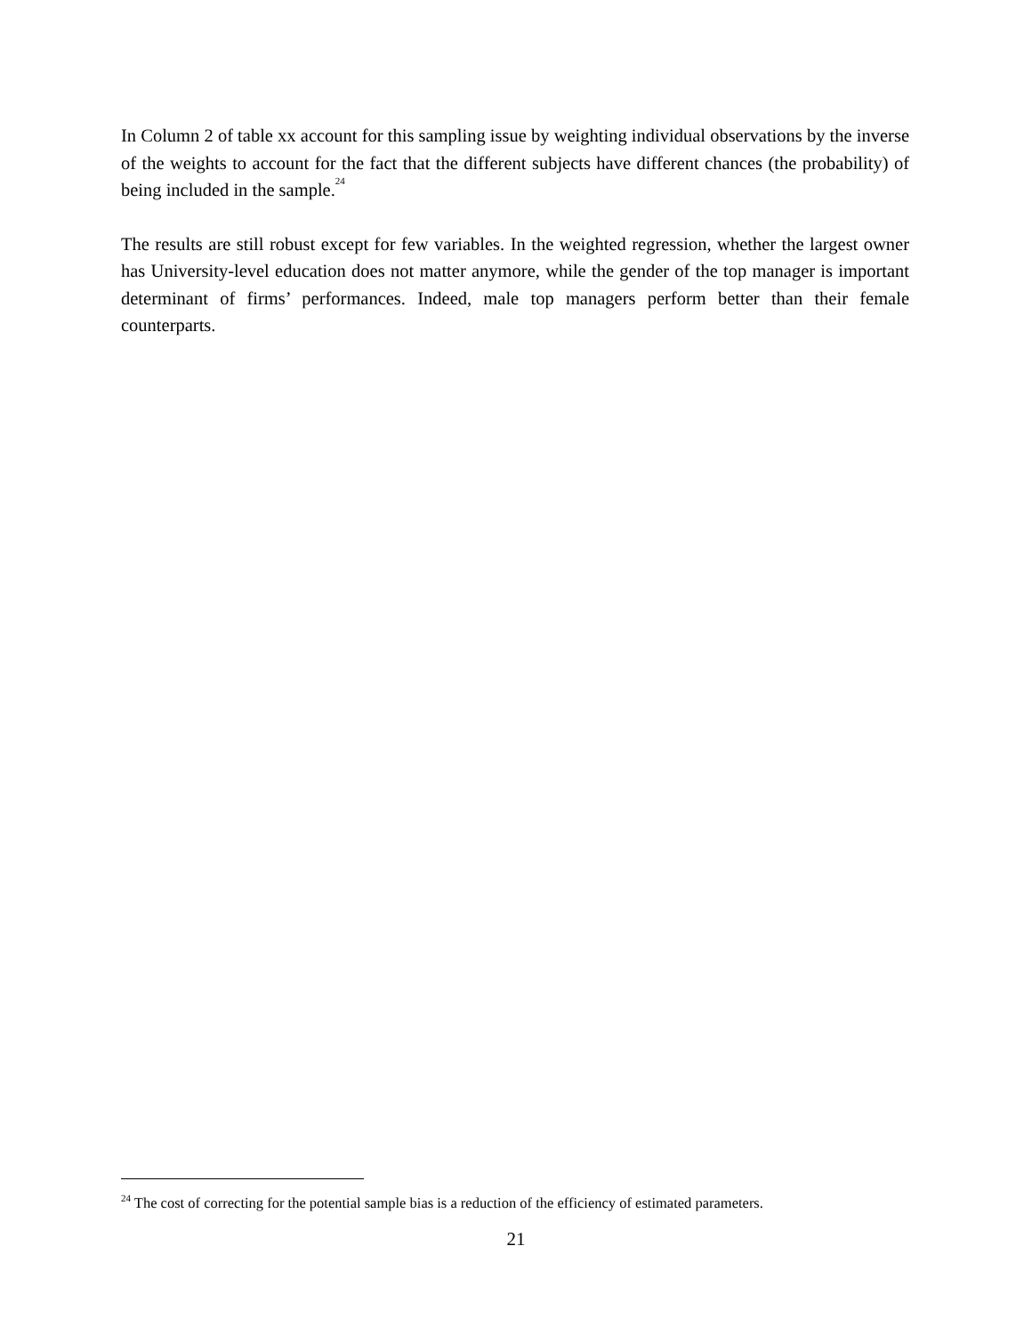In Column 2 of table xx account for this sampling issue by weighting individual observations by the inverse of the weights to account for the fact that the different subjects have different chances (the probability) of being included in the sample.<sup>24</sup>
The results are still robust except for few variables. In the weighted regression, whether the largest owner has University-level education does not matter anymore, while the gender of the top manager is important determinant of firms’ performances. Indeed, male top managers perform better than their female counterparts.
<sup>24</sup> The cost of correcting for the potential sample bias is a reduction of the efficiency of estimated parameters.
21